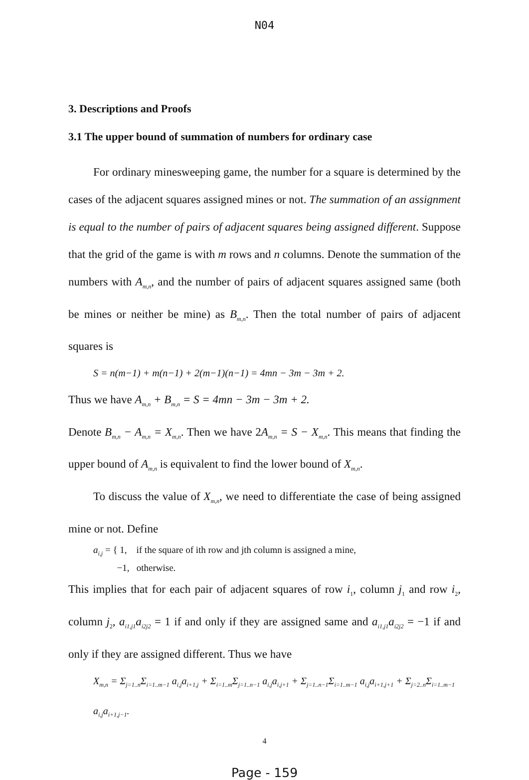N04
3. Descriptions and Proofs
3.1 The upper bound of summation of numbers for ordinary case
For ordinary minesweeping game, the number for a square is determined by the cases of the adjacent squares assigned mines or not. The summation of an assignment is equal to the number of pairs of adjacent squares being assigned different. Suppose that the grid of the game is with m rows and n columns. Denote the summation of the numbers with A<sub>m,n</sub>, and the number of pairs of adjacent squares assigned same (both be mines or neither be mine) as B<sub>m,n</sub>. Then the total number of pairs of adjacent squares is
S = n(m−1) + m(n−1) + 2(m−1)(n−1) = 4mn − 3m − 3m + 2.
Thus we have A<sub>m,n</sub> + B<sub>m,n</sub> = S = 4mn − 3m − 3m + 2.
Denote B<sub>m,n</sub> − A<sub>m,n</sub> = X<sub>m,n</sub>. Then we have 2A<sub>m,n</sub> = S − X<sub>m,n</sub>. This means that finding the upper bound of A<sub>m,n</sub> is equivalent to find the lower bound of X<sub>m,n</sub>.
To discuss the value of X<sub>m,n</sub>, we need to differentiate the case of being assigned mine or not. Define
a<sub>i,j</sub> = { 1, if the square of ith row and jth column is assigned a mine,
−1, otherwise.
This implies that for each pair of adjacent squares of row i<sub>1</sub>, column j<sub>1</sub> and row i<sub>2</sub>, column j<sub>2</sub>, a<sub>i1,j1</sub>a<sub>i2j2</sub> = 1 if and only if they are assigned same and a<sub>i1,j1</sub>a<sub>i2j2</sub> = −1 if and only if they are assigned different. Thus we have
X<sub>m,n</sub> = Σ<sub>j=1..n</sub>Σ<sub>i=1..m−1</sub> a<sub>i,j</sub>a<sub>i+1,j</sub> + Σ<sub>i=1..m</sub>Σ<sub>j=1..n−1</sub> a<sub>i,j</sub>a<sub>i,j+1</sub> + Σ<sub>j=1..n−1</sub>Σ<sub>i=1..m−1</sub> a<sub>i,j</sub>a<sub>i+1,j+1</sub> + Σ<sub>j=2..n</sub>Σ<sub>i=1..m−1</sub> a<sub>i,j</sub>a<sub>i+1,j−1</sub>.
4
Page - 159